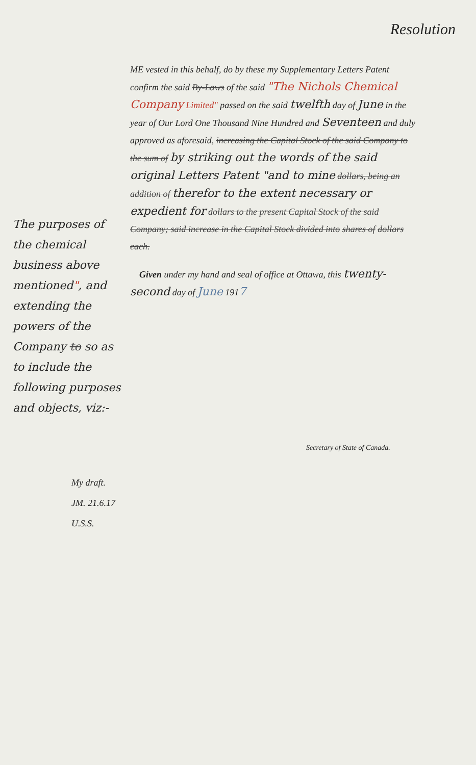Resolution
ME vested in this behalf, do by these my Supplementary Letters Patent confirm the said By-Laws of the said "The Nichols Chemical Company Limited" passed on the said twelfth day of June in the year of Our Lord One Thousand Nine Hundred and Seventeen and duly approved as aforesaid, increasing the Capital Stock of the said Company to the sum of by striking out the words of the said original Letters Patent "and to mine dollars, being an addition of therefor to the extent necessary or expedient for dollars to the present Capital Stock of the said Company; said increase in the Capital Stock divided into shares of dollars each.
Given under my hand and seal of office at Ottawa, this twenty-second day of June 1917
The purposes of the chemical business above mentioned", and extending the powers of the Company to so as to include the following purposes and objects, viz:-
Secretary of State of Canada.
My draft.
JM. 21.6.17
U.S.S.